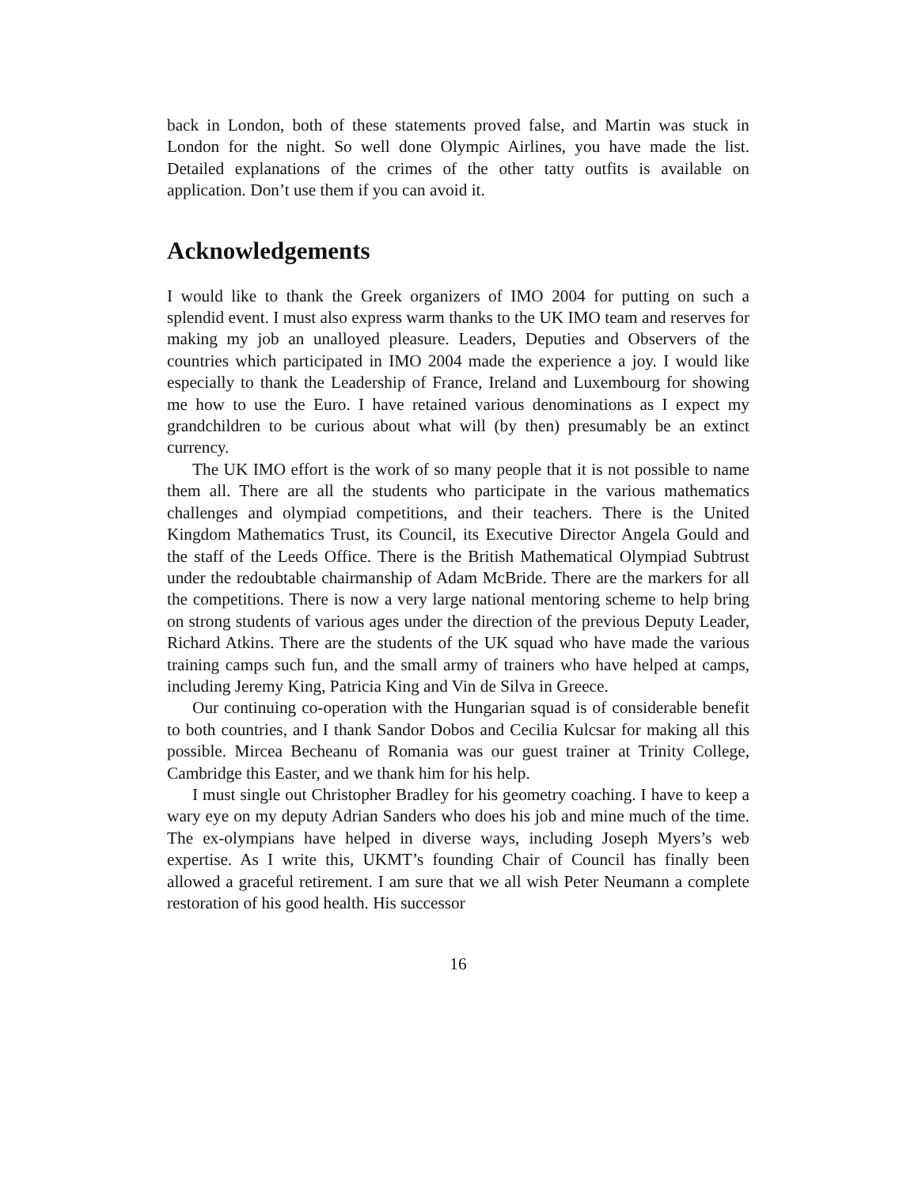back in London, both of these statements proved false, and Martin was stuck in London for the night. So well done Olympic Airlines, you have made the list. Detailed explanations of the crimes of the other tatty outfits is available on application. Don’t use them if you can avoid it.
Acknowledgements
I would like to thank the Greek organizers of IMO 2004 for putting on such a splendid event. I must also express warm thanks to the UK IMO team and reserves for making my job an unalloyed pleasure. Leaders, Deputies and Observers of the countries which participated in IMO 2004 made the experience a joy. I would like especially to thank the Leadership of France, Ireland and Luxembourg for showing me how to use the Euro. I have retained various denominations as I expect my grandchildren to be curious about what will (by then) presumably be an extinct currency.
The UK IMO effort is the work of so many people that it is not possible to name them all. There are all the students who participate in the various mathematics challenges and olympiad competitions, and their teachers. There is the United Kingdom Mathematics Trust, its Council, its Executive Director Angela Gould and the staff of the Leeds Office. There is the British Mathematical Olympiad Subtrust under the redoubtable chairmanship of Adam McBride. There are the markers for all the competitions. There is now a very large national mentoring scheme to help bring on strong students of various ages under the direction of the previous Deputy Leader, Richard Atkins. There are the students of the UK squad who have made the various training camps such fun, and the small army of trainers who have helped at camps, including Jeremy King, Patricia King and Vin de Silva in Greece.
Our continuing co-operation with the Hungarian squad is of considerable benefit to both countries, and I thank Sandor Dobos and Cecilia Kulcsar for making all this possible. Mircea Becheanu of Romania was our guest trainer at Trinity College, Cambridge this Easter, and we thank him for his help.
I must single out Christopher Bradley for his geometry coaching. I have to keep a wary eye on my deputy Adrian Sanders who does his job and mine much of the time. The ex-olympians have helped in diverse ways, including Joseph Myers’s web expertise. As I write this, UKMT’s founding Chair of Council has finally been allowed a graceful retirement. I am sure that we all wish Peter Neumann a complete restoration of his good health. His successor
16